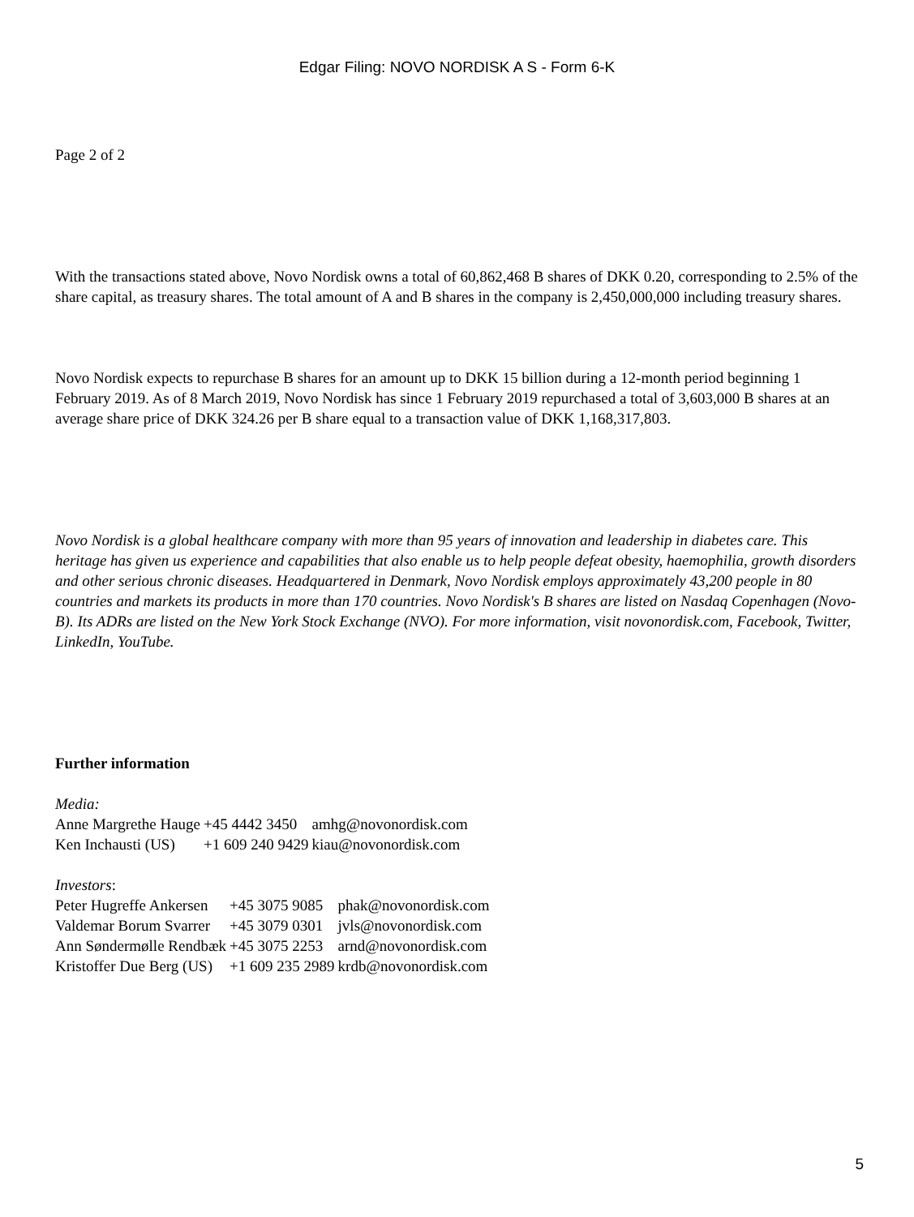Edgar Filing: NOVO NORDISK A S - Form 6-K
Page 2 of 2
With the transactions stated above, Novo Nordisk owns a total of 60,862,468 B shares of DKK 0.20, corresponding to 2.5% of the share capital, as treasury shares. The total amount of A and B shares in the company is 2,450,000,000 including treasury shares.
Novo Nordisk expects to repurchase B shares for an amount up to DKK 15 billion during a 12-month period beginning 1 February 2019. As of 8 March 2019, Novo Nordisk has since 1 February 2019 repurchased a total of 3,603,000 B shares at an average share price of DKK 324.26 per B share equal to a transaction value of DKK 1,168,317,803.
Novo Nordisk is a global healthcare company with more than 95 years of innovation and leadership in diabetes care. This heritage has given us experience and capabilities that also enable us to help people defeat obesity, haemophilia, growth disorders and other serious chronic diseases. Headquartered in Denmark, Novo Nordisk employs approximately 43,200 people in 80 countries and markets its products in more than 170 countries. Novo Nordisk's B shares are listed on Nasdaq Copenhagen (Novo-B). Its ADRs are listed on the New York Stock Exchange (NVO). For more information, visit novonordisk.com, Facebook, Twitter, LinkedIn, YouTube.
Further information
Media:
| Anne Margrethe Hauge | +45 4442 3450 | amhg@novonordisk.com |
| Ken Inchausti (US) | +1 609 240 9429 | kiau@novonordisk.com |
Investors:
| Peter Hugreffe Ankersen | +45 3075 9085 | phak@novonordisk.com |
| Valdemar Borum Svarrer | +45 3079 0301 | jvls@novonordisk.com |
| Ann Søndermølle Rendbæk | +45 3075 2253 | arnd@novonordisk.com |
| Kristoffer Due Berg (US) | +1 609 235 2989 | krdb@novonordisk.com |
5